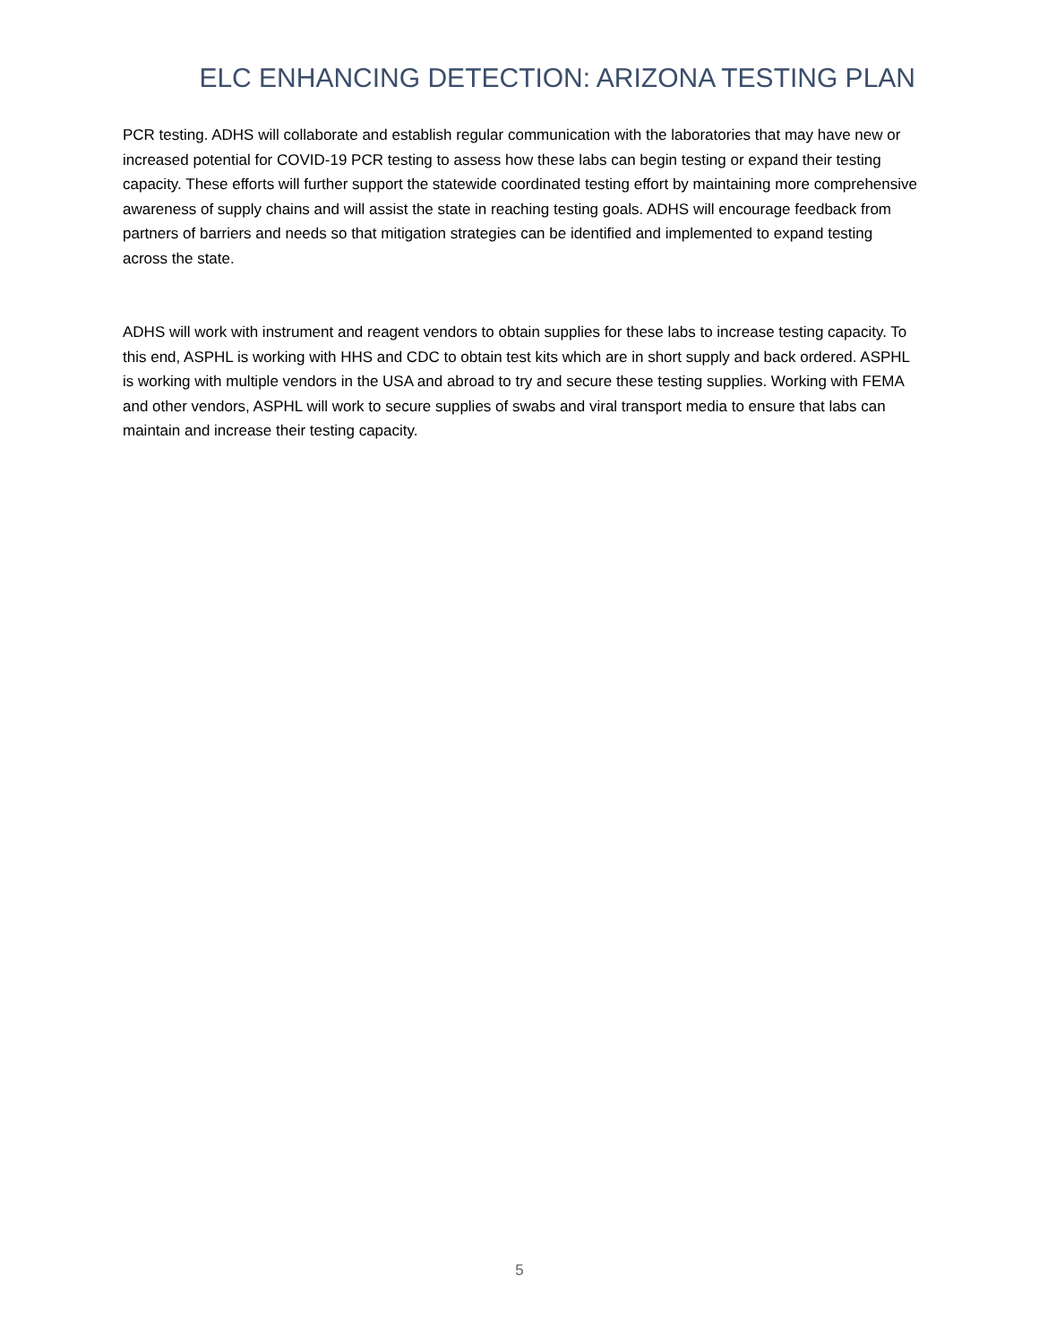ELC ENHANCING DETECTION: ARIZONA TESTING PLAN
PCR testing. ADHS will collaborate and establish regular communication with the laboratories that may have new or increased potential for COVID-19 PCR testing to assess how these labs can begin testing or expand their testing capacity. These efforts will further support the statewide coordinated testing effort by maintaining more comprehensive awareness of supply chains and will assist the state in reaching testing goals. ADHS will encourage feedback from partners of barriers and needs so that mitigation strategies can be identified and implemented to expand testing across the state.
ADHS will work with instrument and reagent vendors to obtain supplies for these labs to increase testing capacity. To this end, ASPHL is working with HHS and CDC to obtain test kits which are in short supply and back ordered. ASPHL is working with multiple vendors in the USA and abroad to try and secure these testing supplies. Working with FEMA and other vendors, ASPHL will work to secure supplies of swabs and viral transport media to ensure that labs can maintain and increase their testing capacity.
5